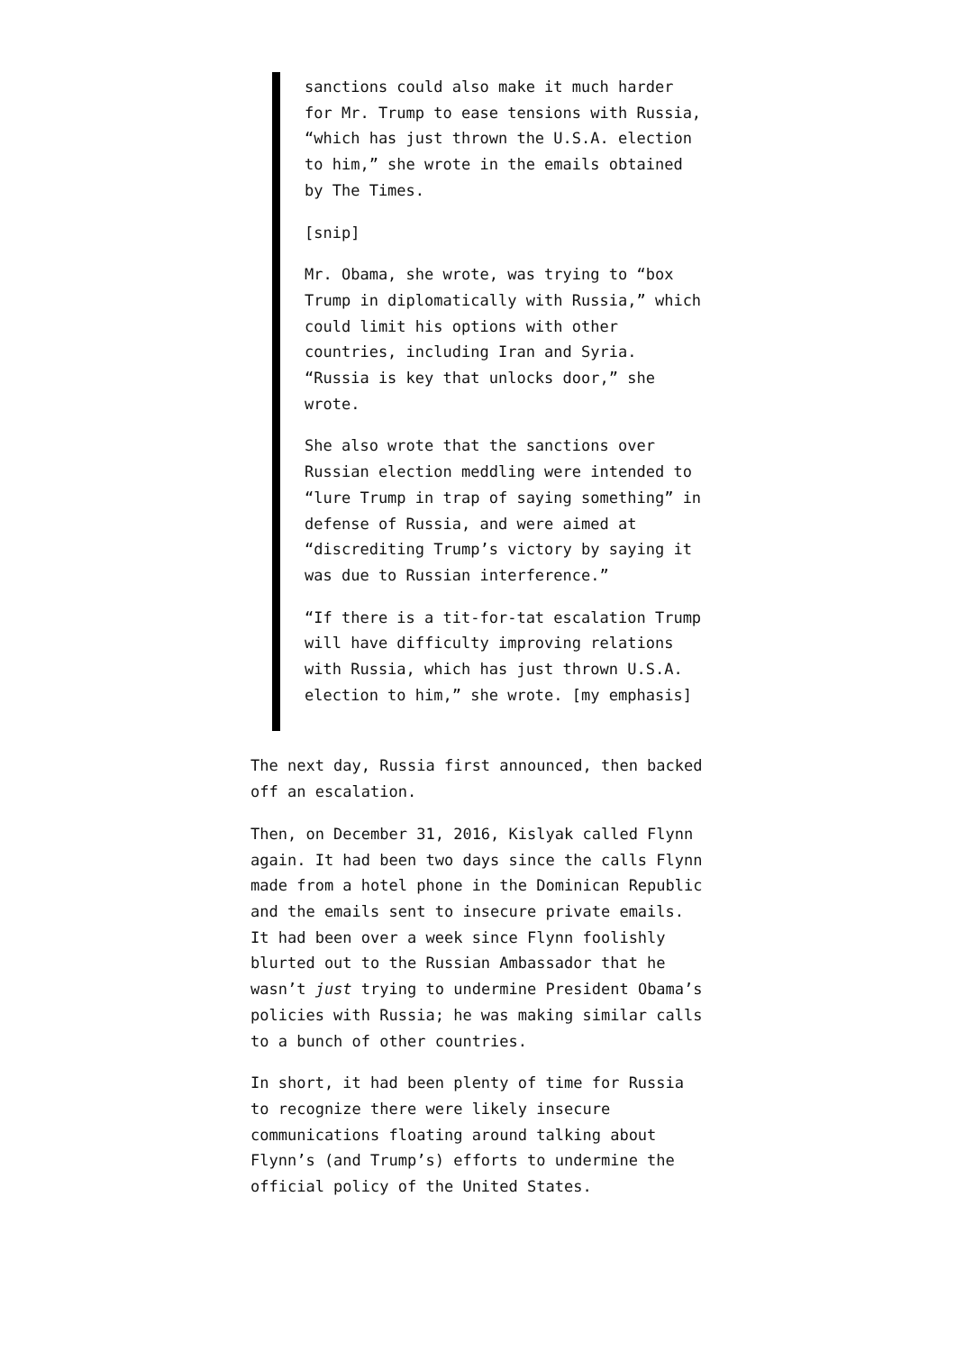sanctions could also make it much harder for Mr. Trump to ease tensions with Russia, “which has just thrown the U.S.A. election to him,” she wrote in the emails obtained by The Times.
[snip]
Mr. Obama, she wrote, was trying to “box Trump in diplomatically with Russia,” which could limit his options with other countries, including Iran and Syria. “Russia is key that unlocks door,” she wrote.
She also wrote that the sanctions over Russian election meddling were intended to “lure Trump in trap of saying something” in defense of Russia, and were aimed at “discrediting Trump’s victory by saying it was due to Russian interference.”
“If there is a tit-for-tat escalation Trump will have difficulty improving relations with Russia, which has just thrown U.S.A. election to him,” she wrote. [my emphasis]
The next day, Russia first announced, then backed off an escalation.
Then, on December 31, 2016, Kislyak called Flynn again. It had been two days since the calls Flynn made from a hotel phone in the Dominican Republic and the emails sent to insecure private emails. It had been over a week since Flynn foolishly blurted out to the Russian Ambassador that he wasn’t just trying to undermine President Obama’s policies with Russia; he was making similar calls to a bunch of other countries.
In short, it had been plenty of time for Russia to recognize there were likely insecure communications floating around talking about Flynn’s (and Trump’s) efforts to undermine the official policy of the United States.